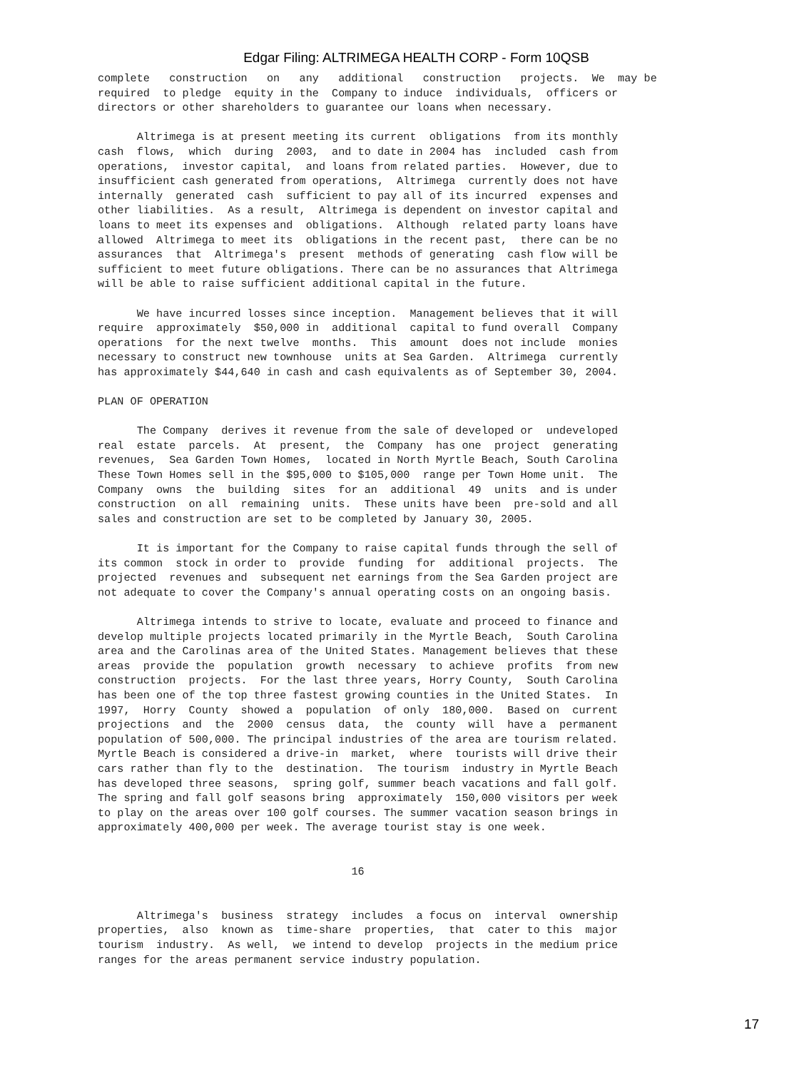Edgar Filing: ALTRIMEGA HEALTH CORP - Form 10QSB
complete construction on any additional construction projects. We may be required to pledge equity in the Company to induce individuals, officers or directors or other shareholders to guarantee our loans when necessary. Altrimega is at present meeting its current obligations from its monthly cash flows, which during 2003, and to date in 2004 has included cash from operations, investor capital, and loans from related parties. However, due to insufficient cash generated from operations, Altrimega currently does not have internally generated cash sufficient to pay all of its incurred expenses and other liabilities. As a result, Altrimega is dependent on investor capital and loans to meet its expenses and obligations. Although related party loans have allowed Altrimega to meet its obligations in the recent past, there can be no assurances that Altrimega's present methods of generating cash flow will be sufficient to meet future obligations. There can be no assurances that Altrimega will be able to raise sufficient additional capital in the future. We have incurred losses since inception. Management believes that it will require approximately $50,000 in additional capital to fund overall Company operations for the next twelve months. This amount does not include monies necessary to construct new townhouse units at Sea Garden. Altrimega currently has approximately $44,640 in cash and cash equivalents as of September 30, 2004. PLAN OF OPERATION The Company derives it revenue from the sale of developed or undeveloped real estate parcels. At present, the Company has one project generating revenues, Sea Garden Town Homes, located in North Myrtle Beach, South Carolina These Town Homes sell in the $95,000 to $105,000 range per Town Home unit. The Company owns the building sites for an additional 49 units and is under construction on all remaining units. These units have been pre-sold and all sales and construction are set to be completed by January 30, 2005. It is important for the Company to raise capital funds through the sell of its common stock in order to provide funding for additional projects. The projected revenues and subsequent net earnings from the Sea Garden project are not adequate to cover the Company's annual operating costs on an ongoing basis. Altrimega intends to strive to locate, evaluate and proceed to finance and develop multiple projects located primarily in the Myrtle Beach, South Carolina area and the Carolinas area of the United States. Management believes that these areas provide the population growth necessary to achieve profits from new construction projects. For the last three years, Horry County, South Carolina has been one of the top three fastest growing counties in the United States. In 1997, Horry County showed a population of only 180,000. Based on current projections and the 2000 census data, the county will have a permanent population of 500,000. The principal industries of the area are tourism related. Myrtle Beach is considered a drive-in market, where tourists will drive their cars rather than fly to the destination. The tourism industry in Myrtle Beach has developed three seasons, spring golf, summer beach vacations and fall golf. The spring and fall golf seasons bring approximately 150,000 visitors per week to play on the areas over 100 golf courses. The summer vacation season brings in approximately 400,000 per week. The average tourist stay is one week. 16 Altrimega's business strategy includes a focus on interval ownership properties, also known as time-share properties, that cater to this major tourism industry. As well, we intend to develop projects in the medium price ranges for the areas permanent service industry population.
17